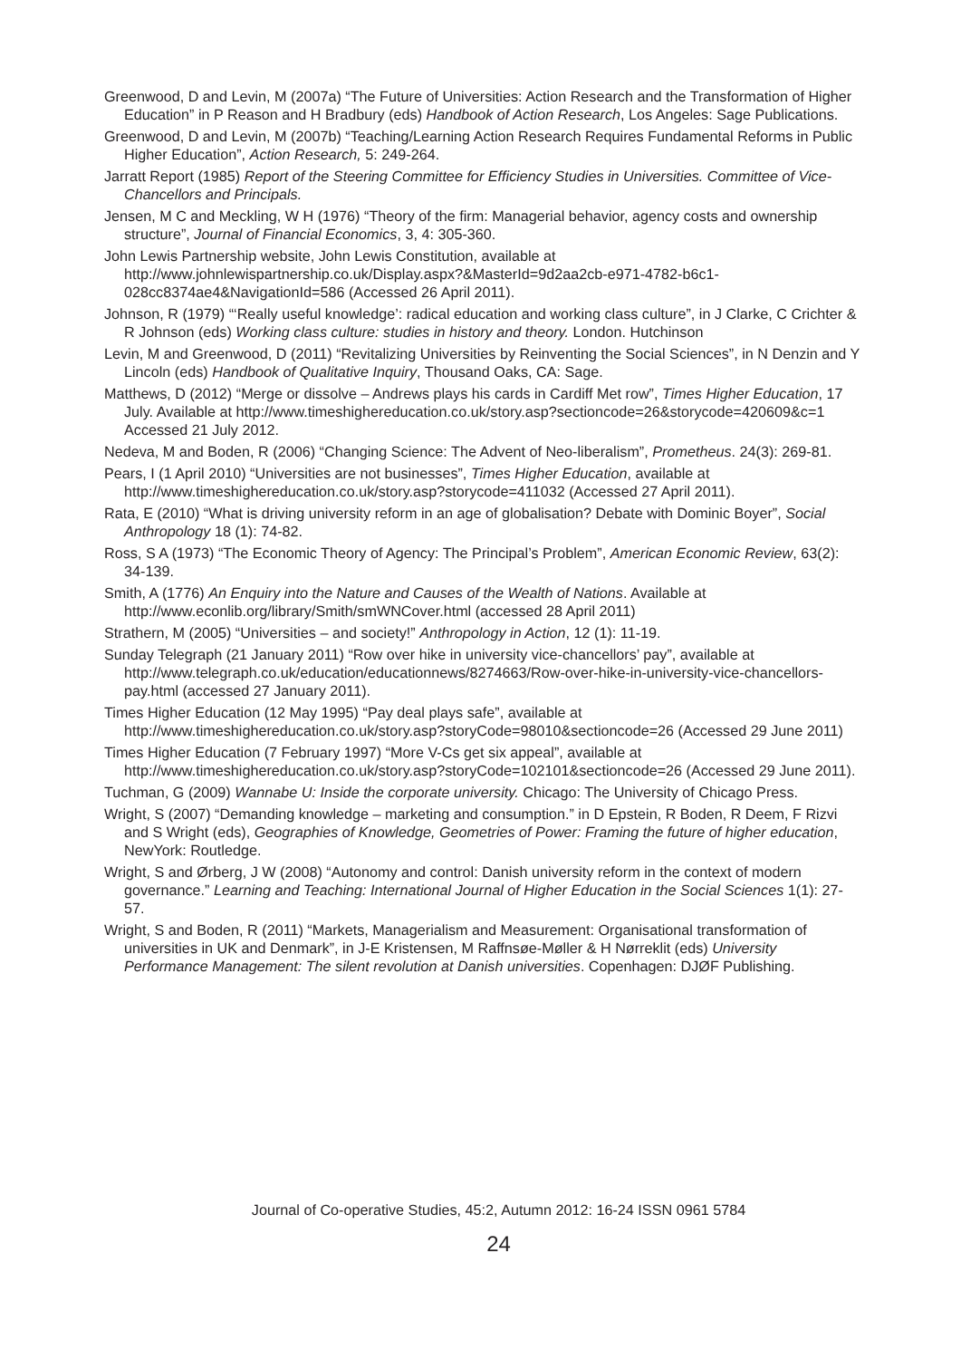Greenwood, D and Levin, M (2007a) “The Future of Universities: Action Research and the Transformation of Higher Education” in P Reason and H Bradbury (eds) Handbook of Action Research, Los Angeles: Sage Publications.
Greenwood, D and Levin, M (2007b) “Teaching/Learning Action Research Requires Fundamental Reforms in Public Higher Education”, Action Research, 5: 249-264.
Jarratt Report (1985) Report of the Steering Committee for Efficiency Studies in Universities. Committee of Vice-Chancellors and Principals.
Jensen, M C and Meckling, W H (1976) “Theory of the firm: Managerial behavior, agency costs and ownership structure”, Journal of Financial Economics, 3, 4: 305-360.
John Lewis Partnership website, John Lewis Constitution, available at http://www.johnlewispartnership.co.uk/Display.aspx?&MasterId=9d2aa2cb-e971-4782-b6c1-028cc8374ae4&NavigationId=586 (Accessed 26 April 2011).
Johnson, R (1979) “‘Really useful knowledge’: radical education and working class culture”, in J Clarke, C Crichter & R Johnson (eds) Working class culture: studies in history and theory. London. Hutchinson
Levin, M and Greenwood, D (2011) “Revitalizing Universities by Reinventing the Social Sciences”, in N Denzin and Y Lincoln (eds) Handbook of Qualitative Inquiry, Thousand Oaks, CA: Sage.
Matthews, D (2012) “Merge or dissolve – Andrews plays his cards in Cardiff Met row”, Times Higher Education, 17 July. Available at http://www.timeshighereducation.co.uk/story.asp?sectioncode=26&storycode=420609&c=1 Accessed 21 July 2012.
Nedeva, M and Boden, R (2006) “Changing Science: The Advent of Neo-liberalism”, Prometheus. 24(3): 269-81.
Pears, I (1 April 2010) “Universities are not businesses”, Times Higher Education, available at http://www.timeshighereducation.co.uk/story.asp?storycode=411032 (Accessed 27 April 2011).
Rata, E (2010) “What is driving university reform in an age of globalisation? Debate with Dominic Boyer”, Social Anthropology 18 (1): 74-82.
Ross, S A (1973) “The Economic Theory of Agency: The Principal’s Problem”, American Economic Review, 63(2): 34-139.
Smith, A (1776) An Enquiry into the Nature and Causes of the Wealth of Nations. Available at http://www.econlib.org/library/Smith/smWNCover.html (accessed 28 April 2011)
Strathern, M (2005) “Universities – and society!” Anthropology in Action, 12 (1): 11-19.
Sunday Telegraph (21 January 2011) “Row over hike in university vice-chancellors’ pay”, available at http://www.telegraph.co.uk/education/educationnews/8274663/Row-over-hike-in-university-vice-chancellors-pay.html (accessed 27 January 2011).
Times Higher Education (12 May 1995) “Pay deal plays safe”, available at http://www.timeshighereducation.co.uk/story.asp?storyCode=98010&sectioncode=26 (Accessed 29 June 2011)
Times Higher Education (7 February 1997) “More V-Cs get six appeal”, available at http://www.timeshighereducation.co.uk/story.asp?storyCode=102101&sectioncode=26 (Accessed 29 June 2011).
Tuchman, G (2009) Wannabe U: Inside the corporate university. Chicago: The University of Chicago Press.
Wright, S (2007) “Demanding knowledge – marketing and consumption.” in D Epstein, R Boden, R Deem, F Rizvi and S Wright (eds), Geographies of Knowledge, Geometries of Power: Framing the future of higher education, NewYork: Routledge.
Wright, S and Ørberg, J W (2008) “Autonomy and control: Danish university reform in the context of modern governance.” Learning and Teaching: International Journal of Higher Education in the Social Sciences 1(1): 27-57.
Wright, S and Boden, R (2011) “Markets, Managerialism and Measurement: Organisational transformation of universities in UK and Denmark”, in J-E Kristensen, M Raffnsøe-Møller & H Nørreklit (eds) University Performance Management: The silent revolution at Danish universities. Copenhagen: DJØF Publishing.
Journal of Co-operative Studies, 45:2, Autumn 2012: 16-24 ISSN 0961 5784
24